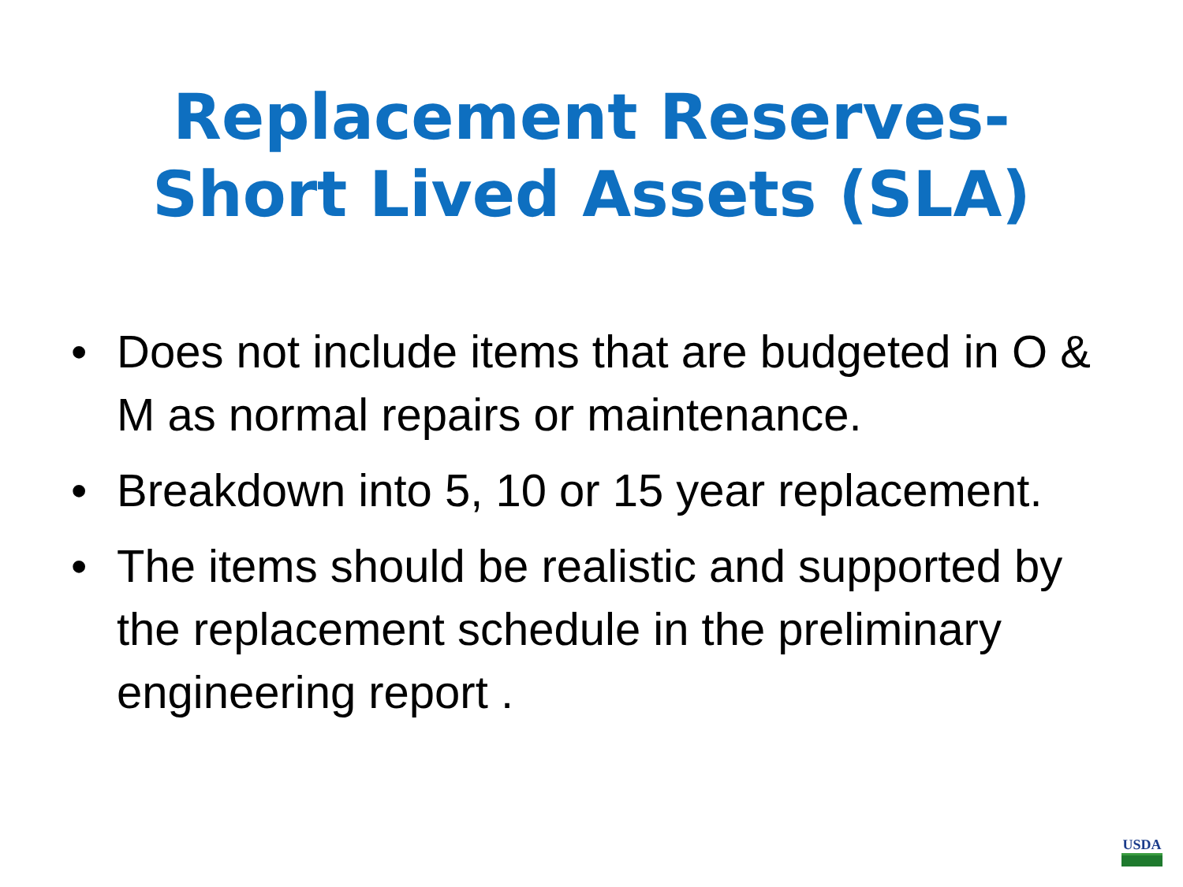Replacement Reserves-
Short Lived Assets (SLA)
• Does not include items that are budgeted in O & M as normal repairs or maintenance.
• Breakdown into 5, 10 or 15 year replacement.
• The items should be realistic and supported by the replacement schedule in the preliminary engineering report .
USDA